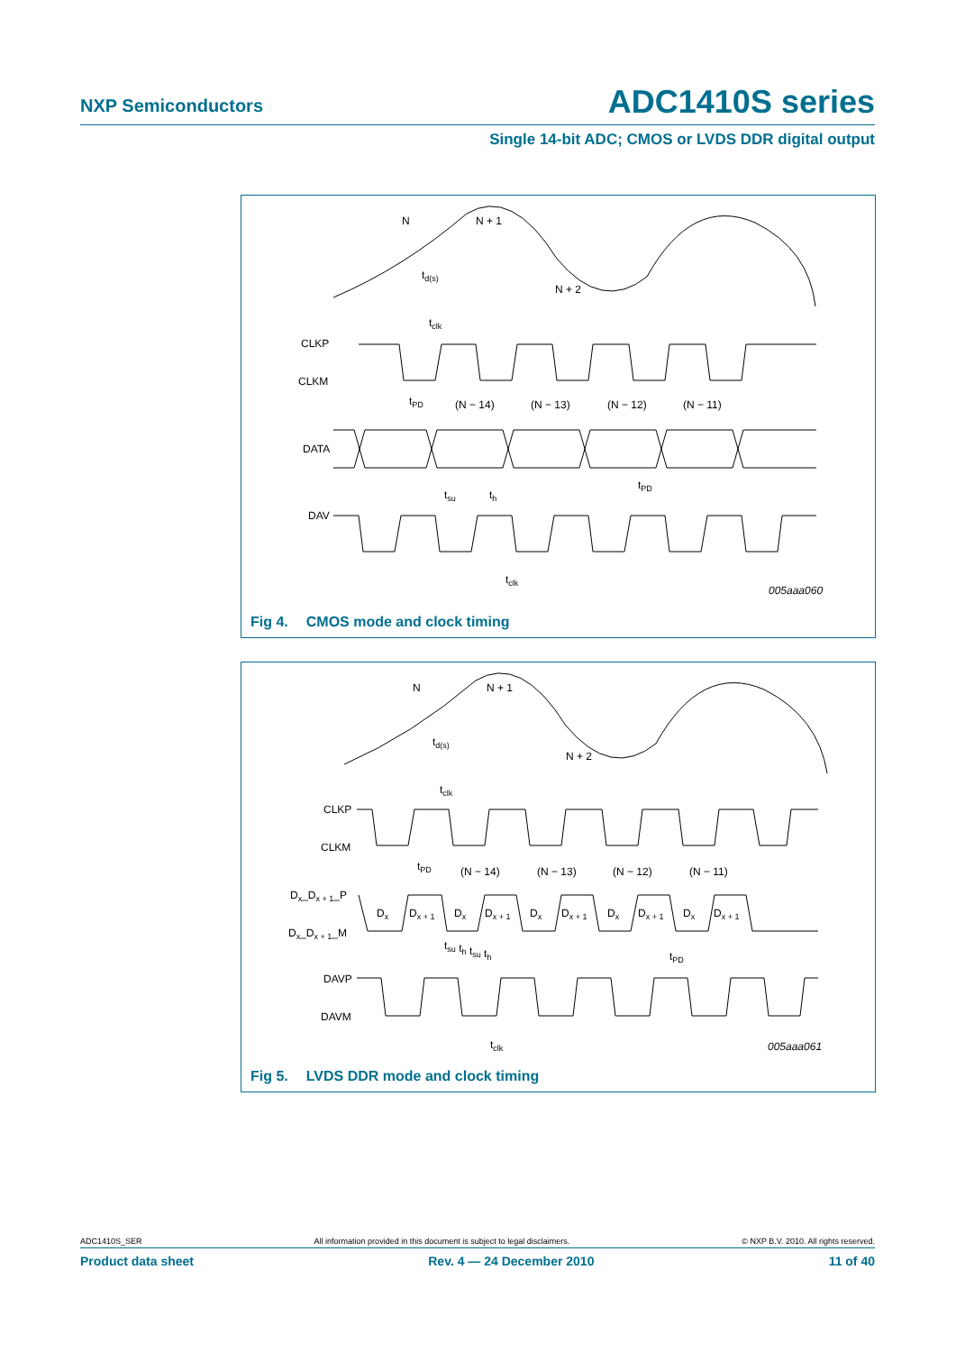NXP Semiconductors
ADC1410S series
Single 14-bit ADC; CMOS or LVDS DDR digital output
N
N + 1
N + 2
td(s)
tclk
CLKP
CLKM
tPD
(N − 14)
(N − 13)
(N − 12)
(N − 11)
DATA
tsu
th
tPD
DAV
tclk
005aaa060
Fig 4. CMOS mode and clock timing
N
N + 1
N + 2
td(s)
tclk
CLKP
CLKM
tPD
(N − 14)
(N − 13)
(N − 12)
(N − 11)
Dx_Dx + 1_P
Dx
Dx + 1
Dx
Dx + 1
Dx
Dx + 1
Dx
Dx + 1
Dx
Dx + 1
Dx_Dx + 1_M
tsu th tsu th
tPD
DAVP
DAVM
tclk
005aaa061
Fig 5. LVDS DDR mode and clock timing
ADC1410S_SER All information provided in this document is subject to legal disclaimers. © NXP B.V. 2010. All rights reserved.
Product data sheet Rev. 4 — 24 December 2010 11 of 40